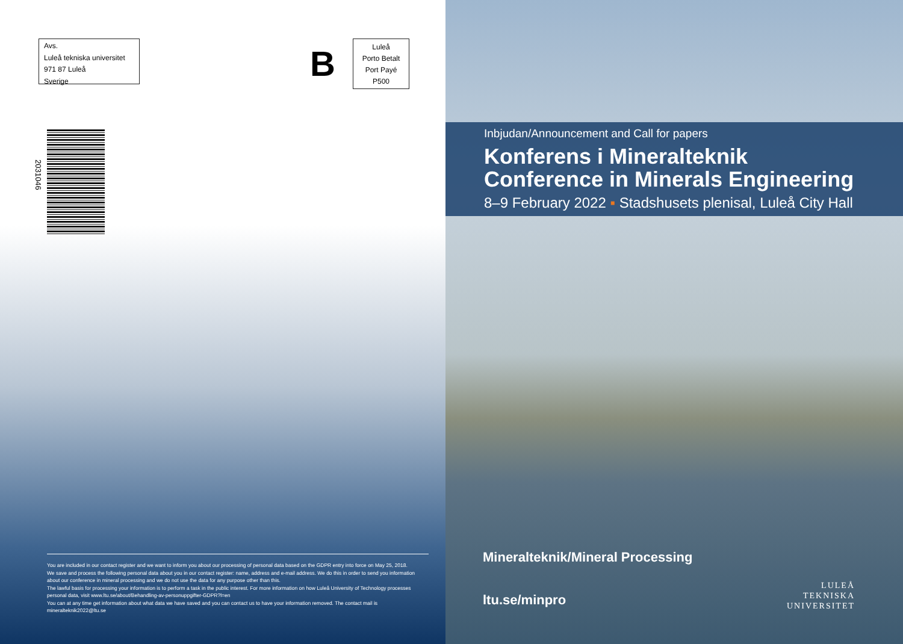Avs.
Luleå tekniska universitet
971 87 Luleå
Sverige
B
Luleå
Porto Betalt
Port Payé
P500
2031046
You are included in our contact register and we want to inform you about our processing of personal data based on the GDPR entry into force on May 25, 2018.
We save and process the following personal data about you in our contact register: name, address and e-mail address. We do this in order to send you information about our conference in mineral processing and we do not use the data for any purpose other than this.
The lawful basis for processing your information is to perform a task in the public interest. For more information on how Luleå University of Technology processes personal data, visit www.ltu.se/about/Behandling-av-personuppgifter-GDPR?l=en
You can at any time get information about what data we have saved and you can contact us to have your information removed. The contact mail is mineralteknik2022@ltu.se
Inbjudan/Announcement and Call for papers
Konferens i Mineralteknik
Conference in Minerals Engineering
8–9 February 2022 ▪ Stadshusets plenisal, Luleå City Hall
Mineralteknik/Mineral Processing
ltu.se/minpro
LULEÅ
TEKNISKA
UNIVERSITET